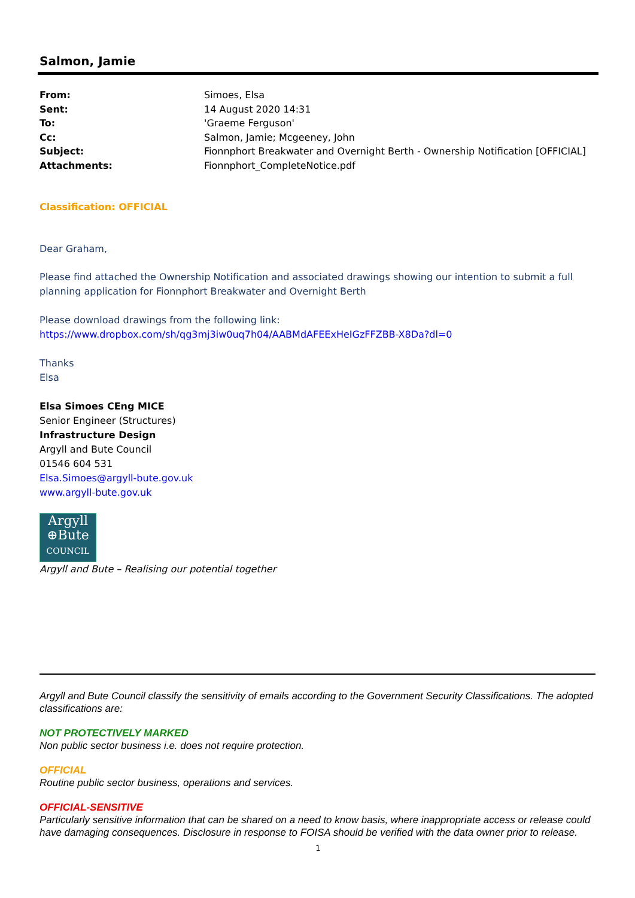Salmon, Jamie
| From: | Simoes, Elsa |
| Sent: | 14 August 2020 14:31 |
| To: | 'Graeme Ferguson' |
| Cc: | Salmon, Jamie; Mcgeeney, John |
| Subject: | Fionnphort Breakwater and Overnight Berth - Ownership Notification [OFFICIAL] |
| Attachments: | Fionnphort_CompleteNotice.pdf |
Classification: OFFICIAL
Dear Graham,
Please find attached the Ownership Notification and associated drawings showing our intention to submit a full planning application for Fionnphort Breakwater and Overnight Berth
Please download drawings from the following link:
https://www.dropbox.com/sh/qg3mj3iw0uq7h04/AABMdAFEExHeIGzFFZBB-X8Da?dl=0
Thanks
Elsa
Elsa Simoes CEng MICE
Senior Engineer (Structures)
Infrastructure Design
Argyll and Bute Council
01546 604 531
Elsa.Simoes@argyll-bute.gov.uk
www.argyll-bute.gov.uk
Argyll
⊕Bute
COUNCIL
Argyll and Bute – Realising our potential together
Argyll and Bute Council classify the sensitivity of emails according to the Government Security Classifications. The adopted classifications are:
NOT PROTECTIVELY MARKED
Non public sector business i.e. does not require protection.
OFFICIAL
Routine public sector business, operations and services.
OFFICIAL-SENSITIVE
Particularly sensitive information that can be shared on a need to know basis, where inappropriate access or release could have damaging consequences. Disclosure in response to FOISA should be verified with the data owner prior to release.
1